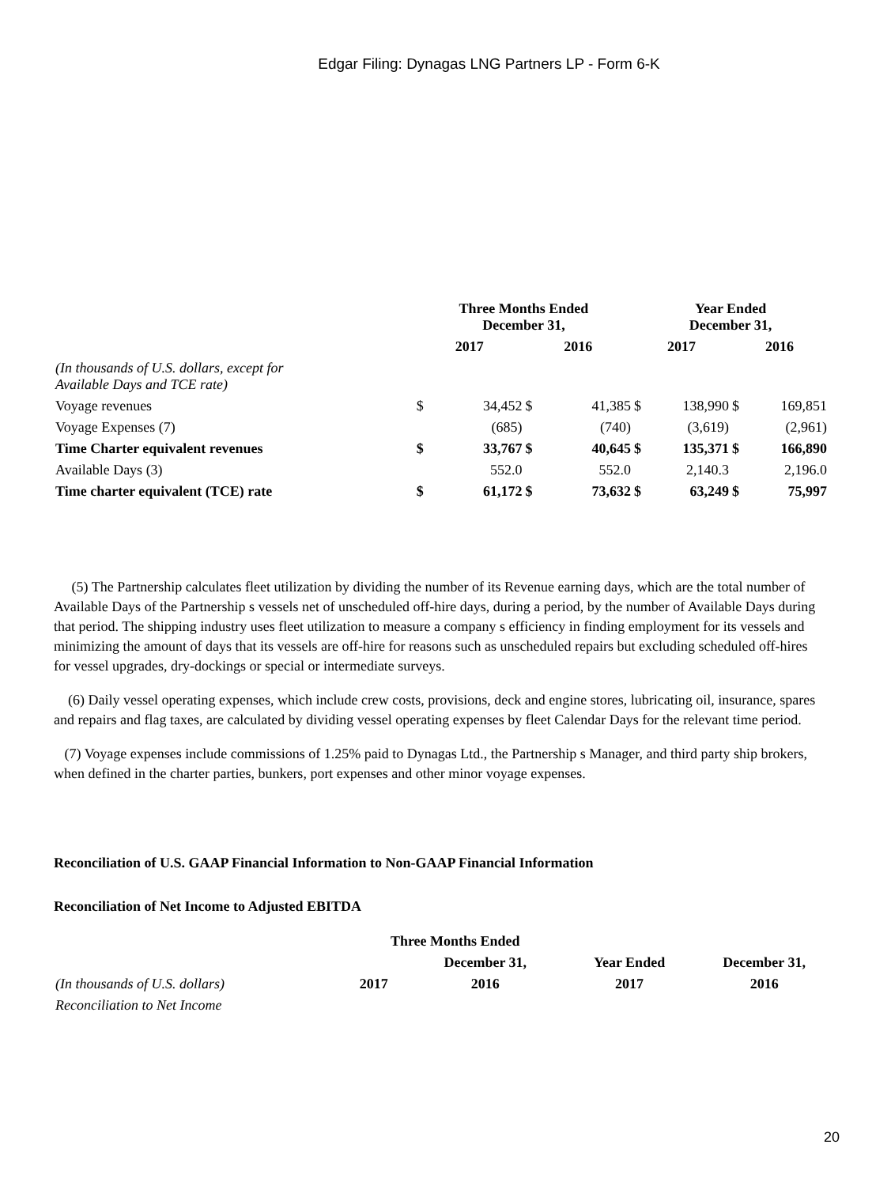Edgar Filing: Dynagas LNG Partners LP - Form 6-K
| | Three Months Ended December 31, | | | | Year Ended December 31, | | | |
| --- | --- | --- | --- | --- | --- | --- | --- | --- |
| | 2017 | | 2016 | | 2017 | | 2016 | |
| (In thousands of U.S. dollars, except for Available Days and TCE rate) | | | | | | | | |
| Voyage revenues | $ | 34,452 | $ | 41,385 | $ | 138,990 | $ | 169,851 |
| Voyage Expenses (7) | | (685) | | (740) | | (3,619) | | (2,961) |
| Time Charter equivalent revenues | $ | 33,767 | $ | 40,645 | $ | 135,371 | $ | 166,890 |
| Available Days (3) | | 552.0 | | 552.0 | | 2,140.3 | | 2,196.0 |
| Time charter equivalent (TCE) rate | $ | 61,172 | $ | 73,632 | $ | 63,249 | $ | 75,997 |
(5) The Partnership calculates fleet utilization by dividing the number of its Revenue earning days, which are the total number of Available Days of the Partnership s vessels net of unscheduled off-hire days, during a period, by the number of Available Days during that period. The shipping industry uses fleet utilization to measure a company s efficiency in finding employment for its vessels and minimizing the amount of days that its vessels are off-hire for reasons such as unscheduled repairs but excluding scheduled off-hires for vessel upgrades, dry-dockings or special or intermediate surveys.
(6) Daily vessel operating expenses, which include crew costs, provisions, deck and engine stores, lubricating oil, insurance, spares and repairs and flag taxes, are calculated by dividing vessel operating expenses by fleet Calendar Days for the relevant time period.
(7) Voyage expenses include commissions of 1.25% paid to Dynagas Ltd., the Partnership s Manager, and third party ship brokers, when defined in the charter parties, bunkers, port expenses and other minor voyage expenses.
Reconciliation of U.S. GAAP Financial Information to Non-GAAP Financial Information
Reconciliation of Net Income to Adjusted EBITDA
| | Three Months Ended | | | |
| --- | --- | --- | --- | --- |
| | | December 31, | Year Ended | December 31, |
| (In thousands of U.S. dollars) | 2017 | 2016 | 2017 | 2016 |
| Reconciliation to Net Income | | | | |
20